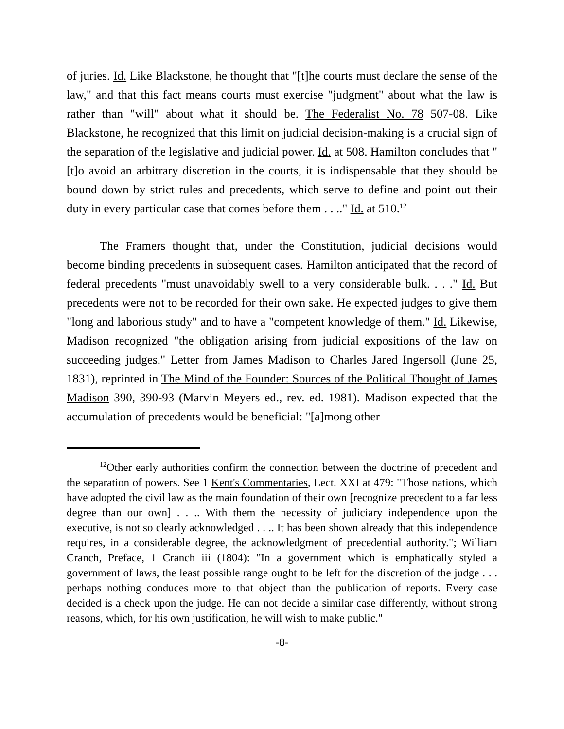of juries. Id. Like Blackstone, he thought that "[t]he courts must declare the sense of the law," and that this fact means courts must exercise "judgment" about what the law is rather than "will" about what it should be. The Federalist No. 78 507-08. Like Blackstone, he recognized that this limit on judicial decision-making is a crucial sign of the separation of the legislative and judicial power. Id. at 508. Hamilton concludes that "[t]o avoid an arbitrary discretion in the courts, it is indispensable that they should be bound down by strict rules and precedents, which serve to define and point out their duty in every particular case that comes before them . . .." Id. at 510.<sup>12</sup>
The Framers thought that, under the Constitution, judicial decisions would become binding precedents in subsequent cases. Hamilton anticipated that the record of federal precedents "must unavoidably swell to a very considerable bulk. . . ." Id. But precedents were not to be recorded for their own sake. He expected judges to give them "long and laborious study" and to have a "competent knowledge of them." Id. Likewise, Madison recognized "the obligation arising from judicial expositions of the law on succeeding judges." Letter from James Madison to Charles Jared Ingersoll (June 25, 1831), reprinted in The Mind of the Founder: Sources of the Political Thought of James Madison 390, 390-93 (Marvin Meyers ed., rev. ed. 1981). Madison expected that the accumulation of precedents would be beneficial: "[a]mong other
<sup>12</sup> Other early authorities confirm the connection between the doctrine of precedent and the separation of powers. See 1 Kent's Commentaries, Lect. XXI at 479: "Those nations, which have adopted the civil law as the main foundation of their own [recognize precedent to a far less degree than our own] . . .. With them the necessity of judiciary independence upon the executive, is not so clearly acknowledged . . .. It has been shown already that this independence requires, in a considerable degree, the acknowledgment of precedential authority."; William Cranch, Preface, 1 Cranch iii (1804): "In a government which is emphatically styled a government of laws, the least possible range ought to be left for the discretion of the judge . . . perhaps nothing conduces more to that object than the publication of reports. Every case decided is a check upon the judge. He can not decide a similar case differently, without strong reasons, which, for his own justification, he will wish to make public."
-8-